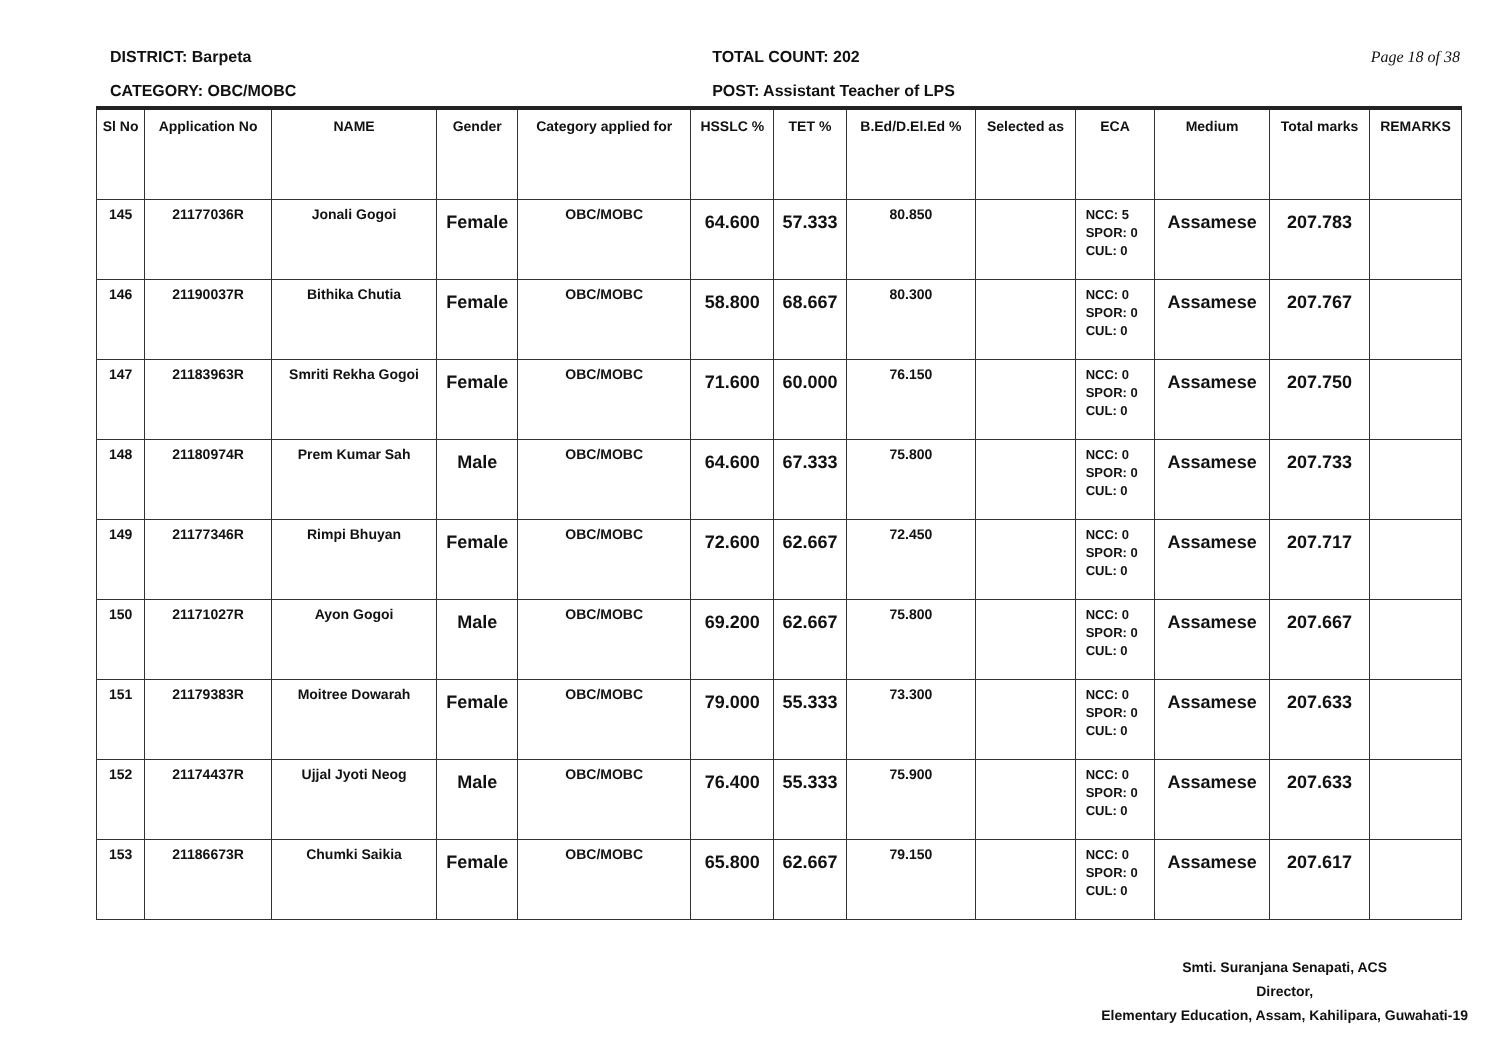DISTRICT: Barpeta
CATEGORY: OBC/MOBC
TOTAL COUNT: 202
POST: Assistant Teacher of LPS
Page 18 of 38
| Sl No | Application No | NAME | Gender | Category applied for | HSSLC % | TET % | B.Ed/D.El.Ed % | Selected as | ECA | Medium | Total marks | REMARKS |
| --- | --- | --- | --- | --- | --- | --- | --- | --- | --- | --- | --- | --- |
| 145 | 21177036R | Jonali Gogoi | Female | OBC/MOBC | 64.600 | 57.333 | 80.850 | | NCC: 5 SPOR: 0 CUL: 0 | Assamese | 207.783 | |
| 146 | 21190037R | Bithika Chutia | Female | OBC/MOBC | 58.800 | 68.667 | 80.300 | | NCC: 0 SPOR: 0 CUL: 0 | Assamese | 207.767 | |
| 147 | 21183963R | Smriti Rekha Gogoi | Female | OBC/MOBC | 71.600 | 60.000 | 76.150 | | NCC: 0 SPOR: 0 CUL: 0 | Assamese | 207.750 | |
| 148 | 21180974R | Prem Kumar Sah | Male | OBC/MOBC | 64.600 | 67.333 | 75.800 | | NCC: 0 SPOR: 0 CUL: 0 | Assamese | 207.733 | |
| 149 | 21177346R | Rimpi Bhuyan | Female | OBC/MOBC | 72.600 | 62.667 | 72.450 | | NCC: 0 SPOR: 0 CUL: 0 | Assamese | 207.717 | |
| 150 | 21171027R | Ayon Gogoi | Male | OBC/MOBC | 69.200 | 62.667 | 75.800 | | NCC: 0 SPOR: 0 CUL: 0 | Assamese | 207.667 | |
| 151 | 21179383R | Moitree Dowarah | Female | OBC/MOBC | 79.000 | 55.333 | 73.300 | | NCC: 0 SPOR: 0 CUL: 0 | Assamese | 207.633 | |
| 152 | 21174437R | Ujjal Jyoti Neog | Male | OBC/MOBC | 76.400 | 55.333 | 75.900 | | NCC: 0 SPOR: 0 CUL: 0 | Assamese | 207.633 | |
| 153 | 21186673R | Chumki Saikia | Female | OBC/MOBC | 65.800 | 62.667 | 79.150 | | NCC: 0 SPOR: 0 CUL: 0 | Assamese | 207.617 | |
Smti. Suranjana Senapati, ACS
Director,
Elementary Education, Assam, Kahilipara, Guwahati-19